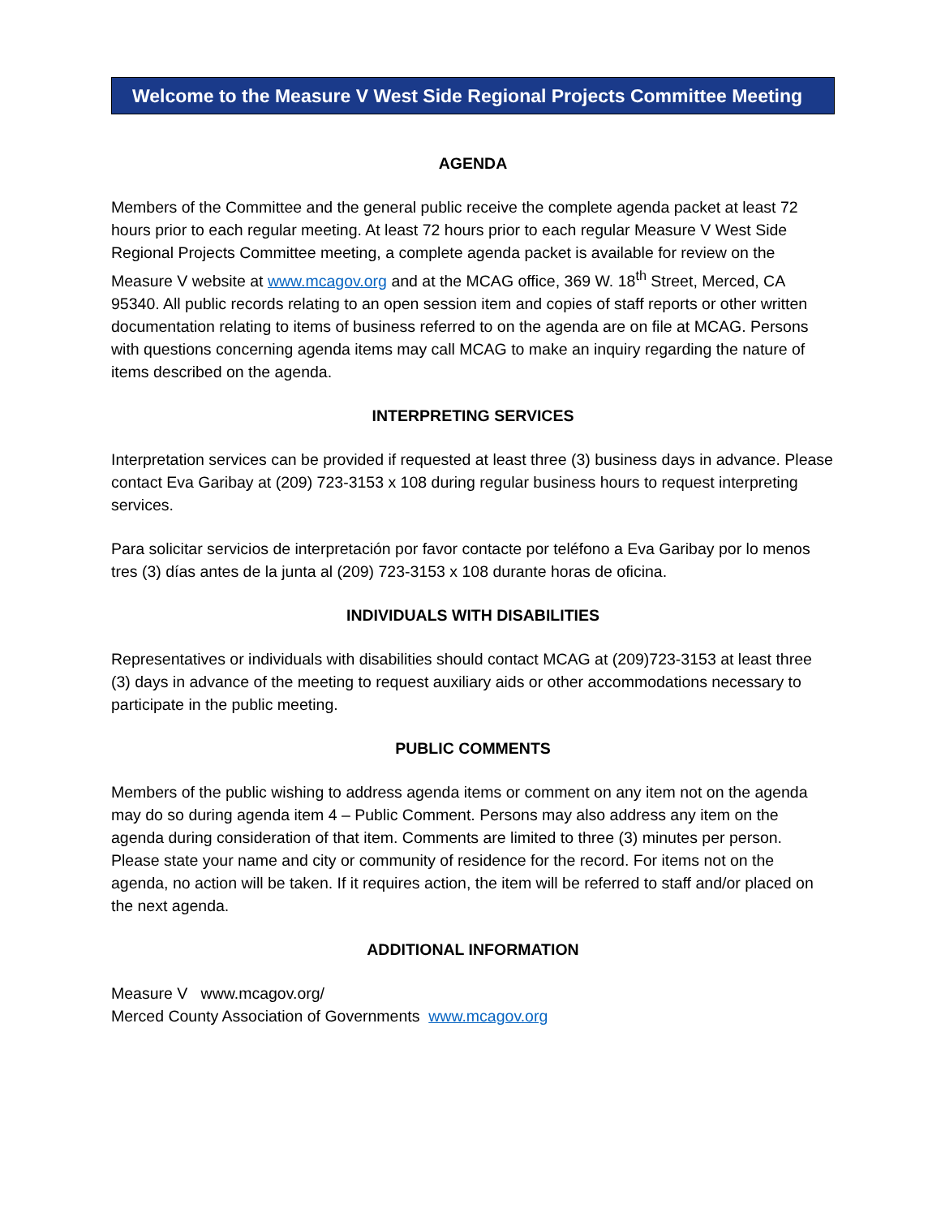Welcome to the Measure V West Side Regional Projects Committee Meeting
AGENDA
Members of the Committee and the general public receive the complete agenda packet at least 72 hours prior to each regular meeting. At least 72 hours prior to each regular Measure V West Side Regional Projects Committee meeting, a complete agenda packet is available for review on the Measure V website at www.mcagov.org and at the MCAG office, 369 W. 18<sup>th</sup> Street, Merced, CA 95340. All public records relating to an open session item and copies of staff reports or other written documentation relating to items of business referred to on the agenda are on file at MCAG. Persons with questions concerning agenda items may call MCAG to make an inquiry regarding the nature of items described on the agenda.
INTERPRETING SERVICES
Interpretation services can be provided if requested at least three (3) business days in advance. Please contact Eva Garibay at (209) 723-3153 x 108 during regular business hours to request interpreting services.
Para solicitar servicios de interpretación por favor contacte por teléfono a Eva Garibay por lo menos tres (3) días antes de la junta al (209) 723-3153 x 108 durante horas de oficina.
INDIVIDUALS WITH DISABILITIES
Representatives or individuals with disabilities should contact MCAG at (209)723-3153 at least three (3) days in advance of the meeting to request auxiliary aids or other accommodations necessary to participate in the public meeting.
PUBLIC COMMENTS
Members of the public wishing to address agenda items or comment on any item not on the agenda may do so during agenda item 4 – Public Comment. Persons may also address any item on the agenda during consideration of that item. Comments are limited to three (3) minutes per person. Please state your name and city or community of residence for the record. For items not on the agenda, no action will be taken. If it requires action, the item will be referred to staff and/or placed on the next agenda.
ADDITIONAL INFORMATION
Measure V www.mcagov.org/
Merced County Association of Governments www.mcagov.org